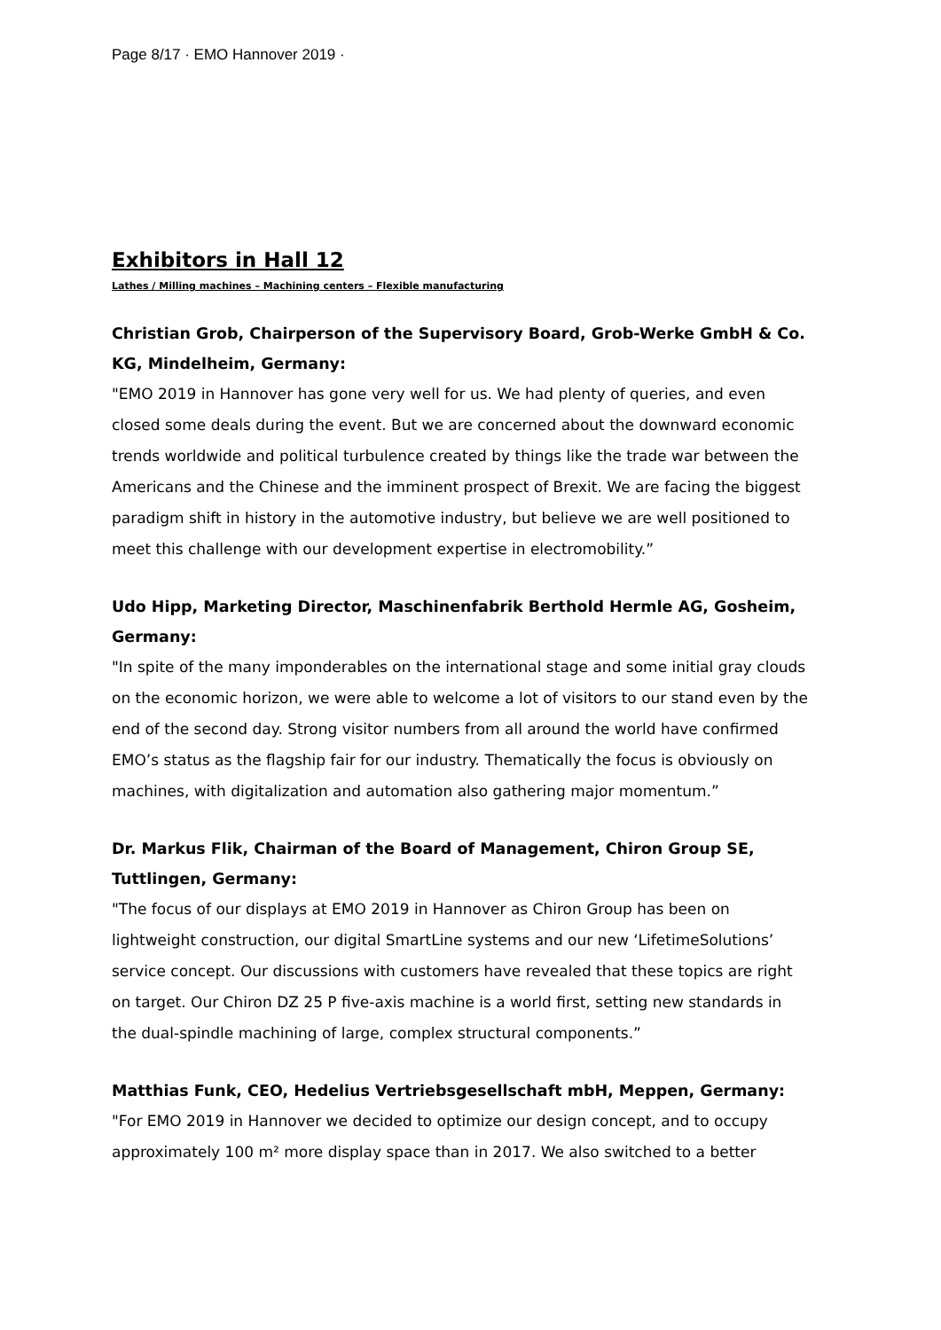Page 8/17 · EMO Hannover 2019 ·
Exhibitors in Hall 12
Lathes / Milling machines – Machining centers – Flexible manufacturing
Christian Grob, Chairperson of the Supervisory Board, Grob-Werke GmbH & Co. KG, Mindelheim, Germany:
"EMO 2019 in Hannover has gone very well for us. We had plenty of queries, and even closed some deals during the event. But we are concerned about the downward economic trends worldwide and political turbulence created by things like the trade war between the Americans and the Chinese and the imminent prospect of Brexit. We are facing the biggest paradigm shift in history in the automotive industry, but believe we are well positioned to meet this challenge with our development expertise in electromobility.”
Udo Hipp, Marketing Director, Maschinenfabrik Berthold Hermle AG, Gosheim, Germany:
"In spite of the many imponderables on the international stage and some initial gray clouds on the economic horizon, we were able to welcome a lot of visitors to our stand even by the end of the second day. Strong visitor numbers from all around the world have confirmed EMO’s status as the flagship fair for our industry. Thematically the focus is obviously on machines, with digitalization and automation also gathering major momentum.”
Dr. Markus Flik, Chairman of the Board of Management, Chiron Group SE, Tuttlingen, Germany:
"The focus of our displays at EMO 2019 in Hannover as Chiron Group has been on lightweight construction, our digital SmartLine systems and our new ‘LifetimeSolutions’ service concept. Our discussions with customers have revealed that these topics are right on target. Our Chiron DZ 25 P five-axis machine is a world first, setting new standards in the dual-spindle machining of large, complex structural components.”
Matthias Funk, CEO, Hedelius Vertriebsgesellschaft mbH, Meppen, Germany:
"For EMO 2019 in Hannover we decided to optimize our design concept, and to occupy approximately 100 m² more display space than in 2017. We also switched to a better